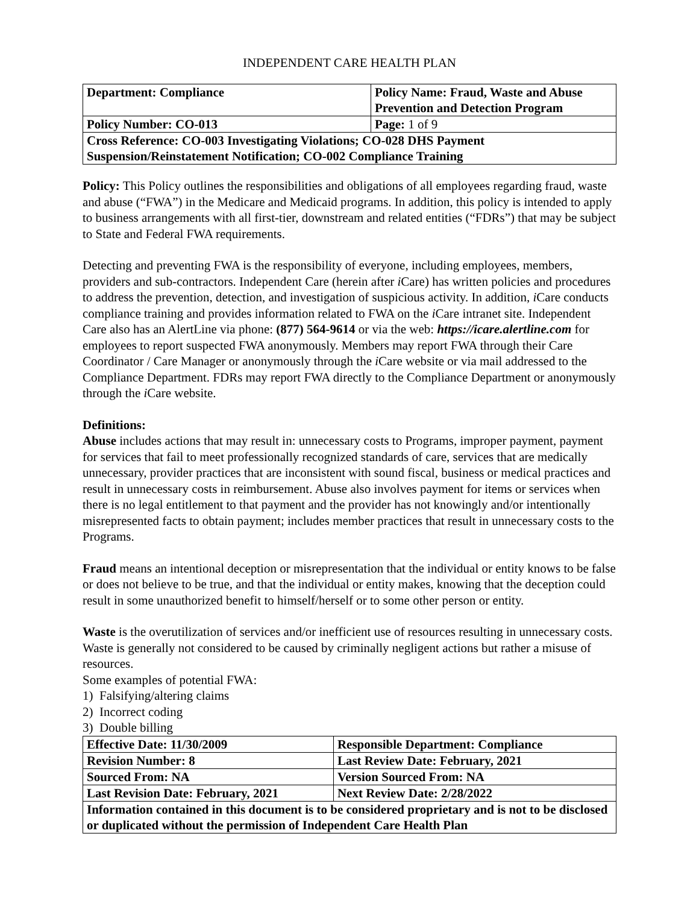INDEPENDENT CARE HEALTH PLAN
| Department: Compliance | Policy Name: Fraud, Waste and Abuse Prevention and Detection Program |
| Policy Number: CO-013 | Page: 1 of 9 |
| Cross Reference: CO-003 Investigating Violations; CO-028 DHS Payment Suspension/Reinstatement Notification; CO-002 Compliance Training | |
Policy: This Policy outlines the responsibilities and obligations of all employees regarding fraud, waste and abuse (“FWA”) in the Medicare and Medicaid programs. In addition, this policy is intended to apply to business arrangements with all first-tier, downstream and related entities (“FDRs”) that may be subject to State and Federal FWA requirements.
Detecting and preventing FWA is the responsibility of everyone, including employees, members, providers and sub-contractors. Independent Care (herein after i Care) has written policies and procedures to address the prevention, detection, and investigation of suspicious activity. In addition, i Care conducts compliance training and provides information related to FWA on the i Care intranet site. Independent Care also has an AlertLine via phone: (877) 564-9614 or via the web: https://icare.alertline.com for employees to report suspected FWA anonymously. Members may report FWA through their Care Coordinator / Care Manager or anonymously through the i Care website or via mail addressed to the Compliance Department. FDRs may report FWA directly to the Compliance Department or anonymously through the i Care website.
Definitions:
Abuse includes actions that may result in: unnecessary costs to Programs, improper payment, payment for services that fail to meet professionally recognized standards of care, services that are medically unnecessary, provider practices that are inconsistent with sound fiscal, business or medical practices and result in unnecessary costs in reimbursement. Abuse also involves payment for items or services when there is no legal entitlement to that payment and the provider has not knowingly and/or intentionally misrepresented facts to obtain payment; includes member practices that result in unnecessary costs to the Programs.
Fraud means an intentional deception or misrepresentation that the individual or entity knows to be false or does not believe to be true, and that the individual or entity makes, knowing that the deception could result in some unauthorized benefit to himself/herself or to some other person or entity.
Waste is the overutilization of services and/or inefficient use of resources resulting in unnecessary costs. Waste is generally not considered to be caused by criminally negligent actions but rather a misuse of resources.
Some examples of potential FWA:
1) Falsifying/altering claims
2) Incorrect coding
3) Double billing
| Effective Date: 11/30/2009 | Responsible Department: Compliance |
| Revision Number: 8 | Last Review Date: February, 2021 |
| Sourced From: NA | Version Sourced From: NA |
| Last Revision Date: February, 2021 | Next Review Date: 2/28/2022 |
| Information contained in this document is to be considered proprietary and is not to be disclosed or duplicated without the permission of Independent Care Health Plan | |